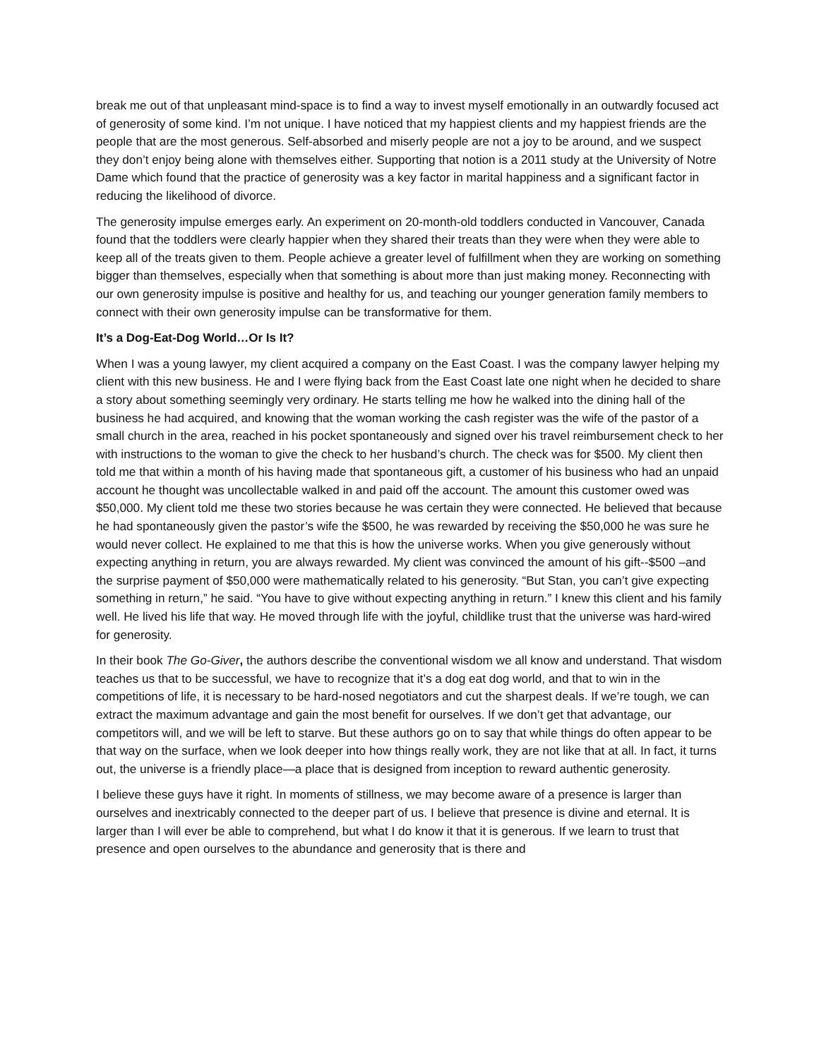break me out of that unpleasant mind-space is to find a way to invest myself emotionally in an outwardly focused act of generosity of some kind. I’m not unique. I have noticed that my happiest clients and my happiest friends are the people that are the most generous. Self-absorbed and miserly people are not a joy to be around, and we suspect they don’t enjoy being alone with themselves either. Supporting that notion is a 2011 study at the University of Notre Dame which found that the practice of generosity was a key factor in marital happiness and a significant factor in reducing the likelihood of divorce.
The generosity impulse emerges early. An experiment on 20-month-old toddlers conducted in Vancouver, Canada found that the toddlers were clearly happier when they shared their treats than they were when they were able to keep all of the treats given to them. People achieve a greater level of fulfillment when they are working on something bigger than themselves, especially when that something is about more than just making money. Reconnecting with our own generosity impulse is positive and healthy for us, and teaching our younger generation family members to connect with their own generosity impulse can be transformative for them.
It’s a Dog-Eat-Dog World…Or Is It?
When I was a young lawyer, my client acquired a company on the East Coast. I was the company lawyer helping my client with this new business. He and I were flying back from the East Coast late one night when he decided to share a story about something seemingly very ordinary. He starts telling me how he walked into the dining hall of the business he had acquired, and knowing that the woman working the cash register was the wife of the pastor of a small church in the area, reached in his pocket spontaneously and signed over his travel reimbursement check to her with instructions to the woman to give the check to her husband’s church. The check was for $500. My client then told me that within a month of his having made that spontaneous gift, a customer of his business who had an unpaid account he thought was uncollectable walked in and paid off the account. The amount this customer owed was $50,000. My client told me these two stories because he was certain they were connected. He believed that because he had spontaneously given the pastor’s wife the $500, he was rewarded by receiving the $50,000 he was sure he would never collect. He explained to me that this is how the universe works. When you give generously without expecting anything in return, you are always rewarded. My client was convinced the amount of his gift--$500 –and the surprise payment of $50,000 were mathematically related to his generosity. “But Stan, you can’t give expecting something in return,” he said. “You have to give without expecting anything in return.” I knew this client and his family well. He lived his life that way. He moved through life with the joyful, childlike trust that the universe was hard-wired for generosity.
In their book The Go-Giver, the authors describe the conventional wisdom we all know and understand. That wisdom teaches us that to be successful, we have to recognize that it’s a dog eat dog world, and that to win in the competitions of life, it is necessary to be hard-nosed negotiators and cut the sharpest deals. If we’re tough, we can extract the maximum advantage and gain the most benefit for ourselves. If we don’t get that advantage, our competitors will, and we will be left to starve. But these authors go on to say that while things do often appear to be that way on the surface, when we look deeper into how things really work, they are not like that at all. In fact, it turns out, the universe is a friendly place—a place that is designed from inception to reward authentic generosity.
I believe these guys have it right. In moments of stillness, we may become aware of a presence is larger than ourselves and inextricably connected to the deeper part of us. I believe that presence is divine and eternal. It is larger than I will ever be able to comprehend, but what I do know it that it is generous. If we learn to trust that presence and open ourselves to the abundance and generosity that is there and